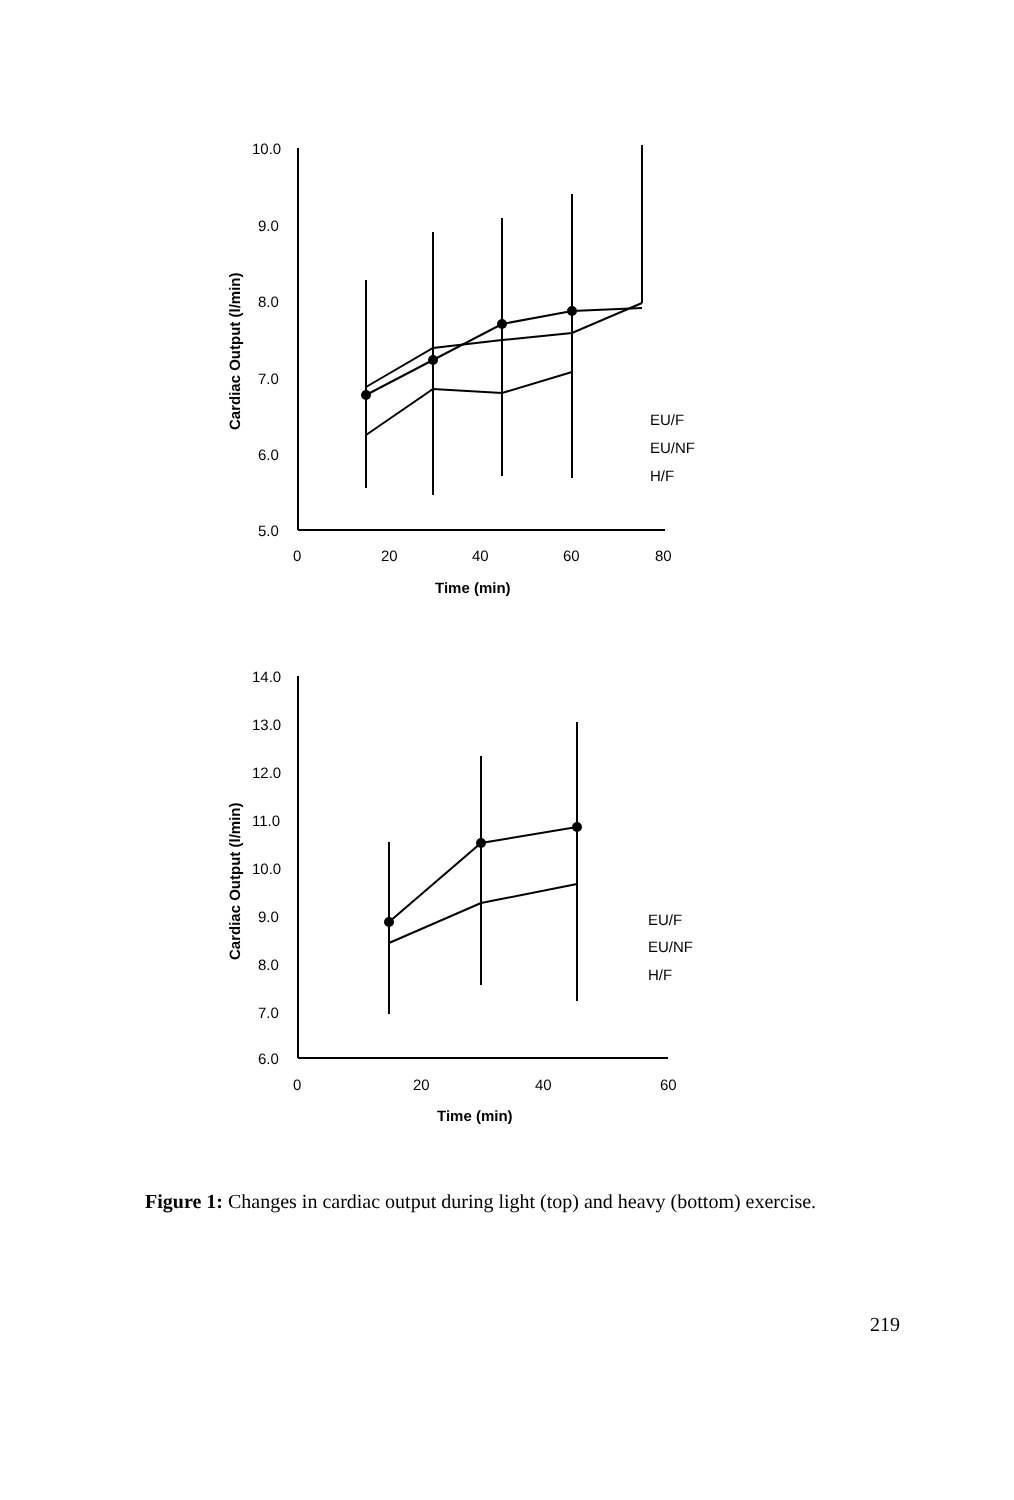10.0
9.0
8.0
7.0
6.0
5.0
0
20
40
60
80
Time (min)
Cardiac Output (l/min)
EU/F
EU/NF
H/F
14.0
13.0
12.0
11.0
10.0
9.0
8.0
7.0
6.0
0
20
40
60
Time (min)
Cardiac Output (l/min)
EU/F
EU/NF
H/F
Figure 1: Changes in cardiac output during light (top) and heavy (bottom) exercise.
219